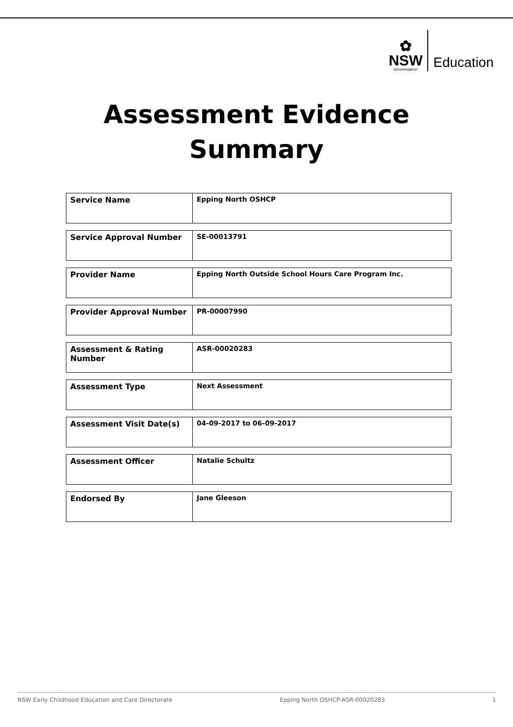✿
NSW
GOVERNMENT
Education
Assessment Evidence
Summary
| Service Name | Epping North OSHCP |
| Service Approval Number | SE-00013791 |
| Provider Name | Epping North Outside School Hours Care Program Inc. |
| Provider Approval Number | PR-00007990 |
| Assessment & Rating Number | ASR-00020283 |
| Assessment Type | Next Assessment |
| Assessment Visit Date(s) | 04-09-2017 to 06-09-2017 |
| Assessment Officer | Natalie Schultz |
| Endorsed By | Jane Gleeson |
NSW Early Childhood Education and Care Directorate Epping North OSHCP-ASR-00020283 1